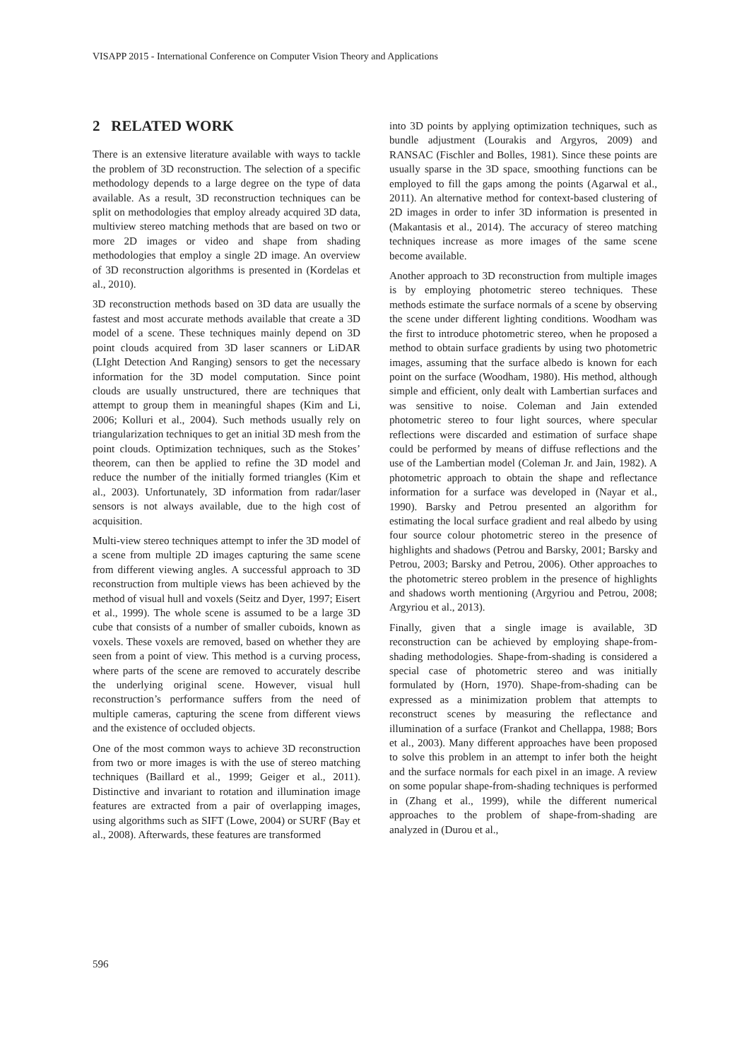VISAPP 2015 - International Conference on Computer Vision Theory and Applications
2 RELATED WORK
There is an extensive literature available with ways to tackle the problem of 3D reconstruction. The selection of a specific methodology depends to a large degree on the type of data available. As a result, 3D reconstruction techniques can be split on methodologies that employ already acquired 3D data, multiview stereo matching methods that are based on two or more 2D images or video and shape from shading methodologies that employ a single 2D image. An overview of 3D reconstruction algorithms is presented in (Kordelas et al., 2010).
3D reconstruction methods based on 3D data are usually the fastest and most accurate methods available that create a 3D model of a scene. These techniques mainly depend on 3D point clouds acquired from 3D laser scanners or LiDAR (LIght Detection And Ranging) sensors to get the necessary information for the 3D model computation. Since point clouds are usually unstructured, there are techniques that attempt to group them in meaningful shapes (Kim and Li, 2006; Kolluri et al., 2004). Such methods usually rely on triangularization techniques to get an initial 3D mesh from the point clouds. Optimization techniques, such as the Stokes’ theorem, can then be applied to refine the 3D model and reduce the number of the initially formed triangles (Kim et al., 2003). Unfortunately, 3D information from radar/laser sensors is not always available, due to the high cost of acquisition.
Multi-view stereo techniques attempt to infer the 3D model of a scene from multiple 2D images capturing the same scene from different viewing angles. A successful approach to 3D reconstruction from multiple views has been achieved by the method of visual hull and voxels (Seitz and Dyer, 1997; Eisert et al., 1999). The whole scene is assumed to be a large 3D cube that consists of a number of smaller cuboids, known as voxels. These voxels are removed, based on whether they are seen from a point of view. This method is a curving process, where parts of the scene are removed to accurately describe the underlying original scene. However, visual hull reconstruction’s performance suffers from the need of multiple cameras, capturing the scene from different views and the existence of occluded objects.
One of the most common ways to achieve 3D reconstruction from two or more images is with the use of stereo matching techniques (Baillard et al., 1999; Geiger et al., 2011). Distinctive and invariant to rotation and illumination image features are extracted from a pair of overlapping images, using algorithms such as SIFT (Lowe, 2004) or SURF (Bay et al., 2008). Afterwards, these features are transformed
into 3D points by applying optimization techniques, such as bundle adjustment (Lourakis and Argyros, 2009) and RANSAC (Fischler and Bolles, 1981). Since these points are usually sparse in the 3D space, smoothing functions can be employed to fill the gaps among the points (Agarwal et al., 2011). An alternative method for context-based clustering of 2D images in order to infer 3D information is presented in (Makantasis et al., 2014). The accuracy of stereo matching techniques increase as more images of the same scene become available.
Another approach to 3D reconstruction from multiple images is by employing photometric stereo techniques. These methods estimate the surface normals of a scene by observing the scene under different lighting conditions. Woodham was the first to introduce photometric stereo, when he proposed a method to obtain surface gradients by using two photometric images, assuming that the surface albedo is known for each point on the surface (Woodham, 1980). His method, although simple and efficient, only dealt with Lambertian surfaces and was sensitive to noise. Coleman and Jain extended photometric stereo to four light sources, where specular reflections were discarded and estimation of surface shape could be performed by means of diffuse reflections and the use of the Lambertian model (Coleman Jr. and Jain, 1982). A photometric approach to obtain the shape and reflectance information for a surface was developed in (Nayar et al., 1990). Barsky and Petrou presented an algorithm for estimating the local surface gradient and real albedo by using four source colour photometric stereo in the presence of highlights and shadows (Petrou and Barsky, 2001; Barsky and Petrou, 2003; Barsky and Petrou, 2006). Other approaches to the photometric stereo problem in the presence of highlights and shadows worth mentioning (Argyriou and Petrou, 2008; Argyriou et al., 2013).
Finally, given that a single image is available, 3D reconstruction can be achieved by employing shape-from-shading methodologies. Shape-from-shading is considered a special case of photometric stereo and was initially formulated by (Horn, 1970). Shape-from-shading can be expressed as a minimization problem that attempts to reconstruct scenes by measuring the reflectance and illumination of a surface (Frankot and Chellappa, 1988; Bors et al., 2003). Many different approaches have been proposed to solve this problem in an attempt to infer both the height and the surface normals for each pixel in an image. A review on some popular shape-from-shading techniques is performed in (Zhang et al., 1999), while the different numerical approaches to the problem of shape-from-shading are analyzed in (Durou et al.,
596